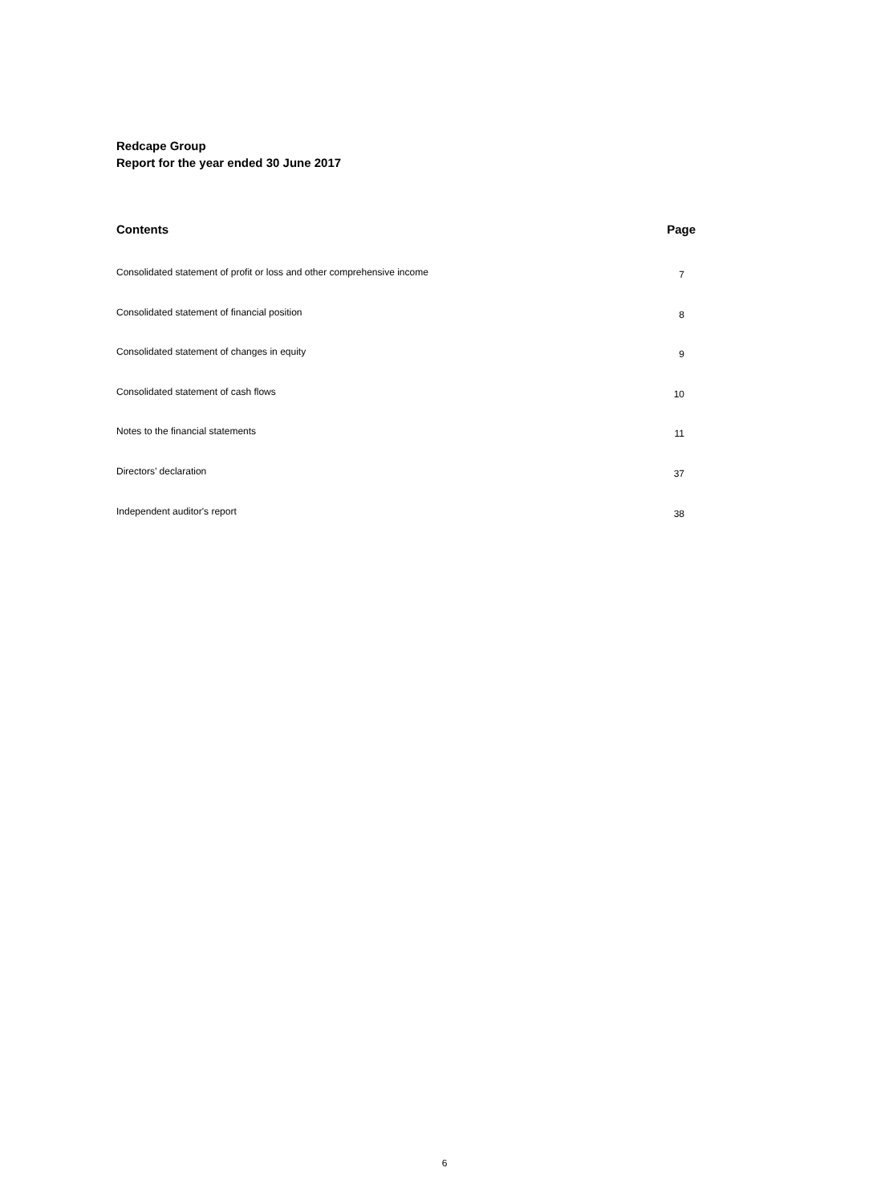Redcape Group
Report for the year ended 30 June 2017
| Contents | Page |
| --- | --- |
| Consolidated statement of profit or loss and other comprehensive income | 7 |
| Consolidated statement of financial position | 8 |
| Consolidated statement of changes in equity | 9 |
| Consolidated statement of cash flows | 10 |
| Notes to the financial statements | 11 |
| Directors’ declaration | 37 |
| Independent auditor's report | 38 |
6